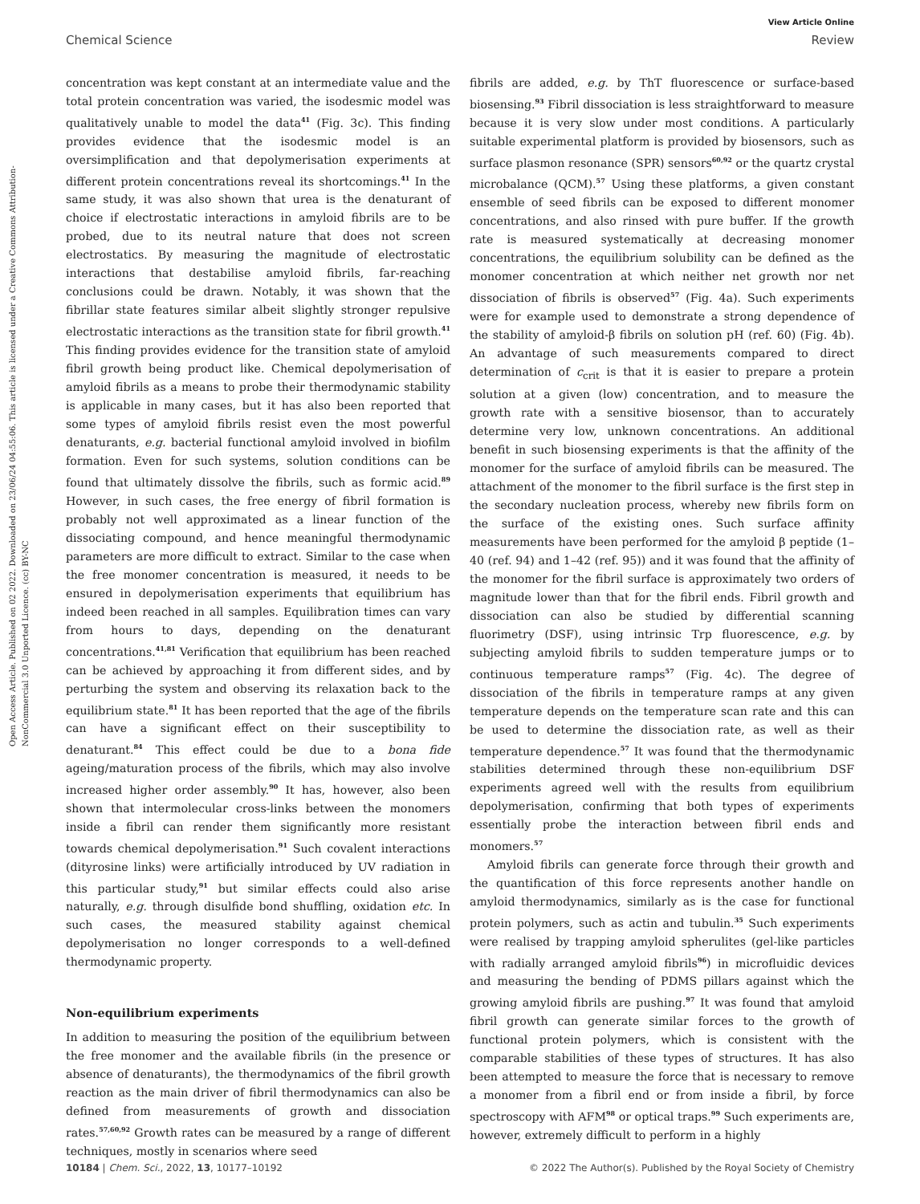View Article Online
Chemical Science Review
Open Access Article. Published on 02 2022. Downloaded on 23/06/24 04:55:06. This article is licensed under a Creative Commons Attribution-NonCommercial 3.0 Unported Licence. (cc) BY-NC
concentration was kept constant at an intermediate value and the total protein concentration was varied, the isodesmic model was qualitatively unable to model the data<sup>41</sup> (Fig. 3c). This finding provides evidence that the isodesmic model is an oversimplification and that depolymerisation experiments at different protein concentrations reveal its shortcomings.<sup>41</sup> In the same study, it was also shown that urea is the denaturant of choice if electrostatic interactions in amyloid fibrils are to be probed, due to its neutral nature that does not screen electrostatics. By measuring the magnitude of electrostatic interactions that destabilise amyloid fibrils, far-reaching conclusions could be drawn. Notably, it was shown that the fibrillar state features similar albeit slightly stronger repulsive electrostatic interactions as the transition state for fibril growth.<sup>41</sup> This finding provides evidence for the transition state of amyloid fibril growth being product like. Chemical depolymerisation of amyloid fibrils as a means to probe their thermodynamic stability is applicable in many cases, but it has also been reported that some types of amyloid fibrils resist even the most powerful denaturants, e.g. bacterial functional amyloid involved in biofilm formation. Even for such systems, solution conditions can be found that ultimately dissolve the fibrils, such as formic acid.<sup>89</sup> However, in such cases, the free energy of fibril formation is probably not well approximated as a linear function of the dissociating compound, and hence meaningful thermodynamic parameters are more difficult to extract. Similar to the case when the free monomer concentration is measured, it needs to be ensured in depolymerisation experiments that equilibrium has indeed been reached in all samples. Equilibration times can vary from hours to days, depending on the denaturant concentrations.<sup>41,81</sup> Verification that equilibrium has been reached can be achieved by approaching it from different sides, and by perturbing the system and observing its relaxation back to the equilibrium state.<sup>81</sup> It has been reported that the age of the fibrils can have a significant effect on their susceptibility to denaturant.<sup>84</sup> This effect could be due to a bona fide ageing/maturation process of the fibrils, which may also involve increased higher order assembly.<sup>90</sup> It has, however, also been shown that intermolecular cross-links between the monomers inside a fibril can render them significantly more resistant towards chemical depolymerisation.<sup>91</sup> Such covalent interactions (dityrosine links) were artificially introduced by UV radiation in this particular study,<sup>91</sup> but similar effects could also arise naturally, e.g. through disulfide bond shuffling, oxidation etc. In such cases, the measured stability against chemical depolymerisation no longer corresponds to a well-defined thermodynamic property.
Non-equilibrium experiments
In addition to measuring the position of the equilibrium between the free monomer and the available fibrils (in the presence or absence of denaturants), the thermodynamics of the fibril growth reaction as the main driver of fibril thermodynamics can also be defined from measurements of growth and dissociation rates.<sup>57,60,92</sup> Growth rates can be measured by a range of different techniques, mostly in scenarios where seed
fibrils are added, e.g. by ThT fluorescence or surface-based biosensing.<sup>93</sup> Fibril dissociation is less straightforward to measure because it is very slow under most conditions. A particularly suitable experimental platform is provided by biosensors, such as surface plasmon resonance (SPR) sensors<sup>60,92</sup> or the quartz crystal microbalance (QCM).<sup>57</sup> Using these platforms, a given constant ensemble of seed fibrils can be exposed to different monomer concentrations, and also rinsed with pure buffer. If the growth rate is measured systematically at decreasing monomer concentrations, the equilibrium solubility can be defined as the monomer concentration at which neither net growth nor net dissociation of fibrils is observed<sup>57</sup> (Fig. 4a). Such experiments were for example used to demonstrate a strong dependence of the stability of amyloid-β fibrils on solution pH (ref. 60) (Fig. 4b). An advantage of such measurements compared to direct determination of c<sub>crit</sub> is that it is easier to prepare a protein solution at a given (low) concentration, and to measure the growth rate with a sensitive biosensor, than to accurately determine very low, unknown concentrations. An additional benefit in such biosensing experiments is that the affinity of the monomer for the surface of amyloid fibrils can be measured. The attachment of the monomer to the fibril surface is the first step in the secondary nucleation process, whereby new fibrils form on the surface of the existing ones. Such surface affinity measurements have been performed for the amyloid β peptide (1–40 (ref. 94) and 1–42 (ref. 95)) and it was found that the affinity of the monomer for the fibril surface is approximately two orders of magnitude lower than that for the fibril ends. Fibril growth and dissociation can also be studied by differential scanning fluorimetry (DSF), using intrinsic Trp fluorescence, e.g. by subjecting amyloid fibrils to sudden temperature jumps or to continuous temperature ramps<sup>57</sup> (Fig. 4c). The degree of dissociation of the fibrils in temperature ramps at any given temperature depends on the temperature scan rate and this can be used to determine the dissociation rate, as well as their temperature dependence.<sup>57</sup> It was found that the thermodynamic stabilities determined through these non-equilibrium DSF experiments agreed well with the results from equilibrium depolymerisation, confirming that both types of experiments essentially probe the interaction between fibril ends and monomers.<sup>57</sup>
Amyloid fibrils can generate force through their growth and the quantification of this force represents another handle on amyloid thermodynamics, similarly as is the case for functional protein polymers, such as actin and tubulin.<sup>35</sup> Such experiments were realised by trapping amyloid spherulites (gel-like particles with radially arranged amyloid fibrils<sup>96</sup>) in microfluidic devices and measuring the bending of PDMS pillars against which the growing amyloid fibrils are pushing.<sup>97</sup> It was found that amyloid fibril growth can generate similar forces to the growth of functional protein polymers, which is consistent with the comparable stabilities of these types of structures. It has also been attempted to measure the force that is necessary to remove a monomer from a fibril end or from inside a fibril, by force spectroscopy with AFM<sup>98</sup> or optical traps.<sup>99</sup> Such experiments are, however, extremely difficult to perform in a highly
10184 | Chem. Sci., 2022, 13, 10177–10192 © 2022 The Author(s). Published by the Royal Society of Chemistry